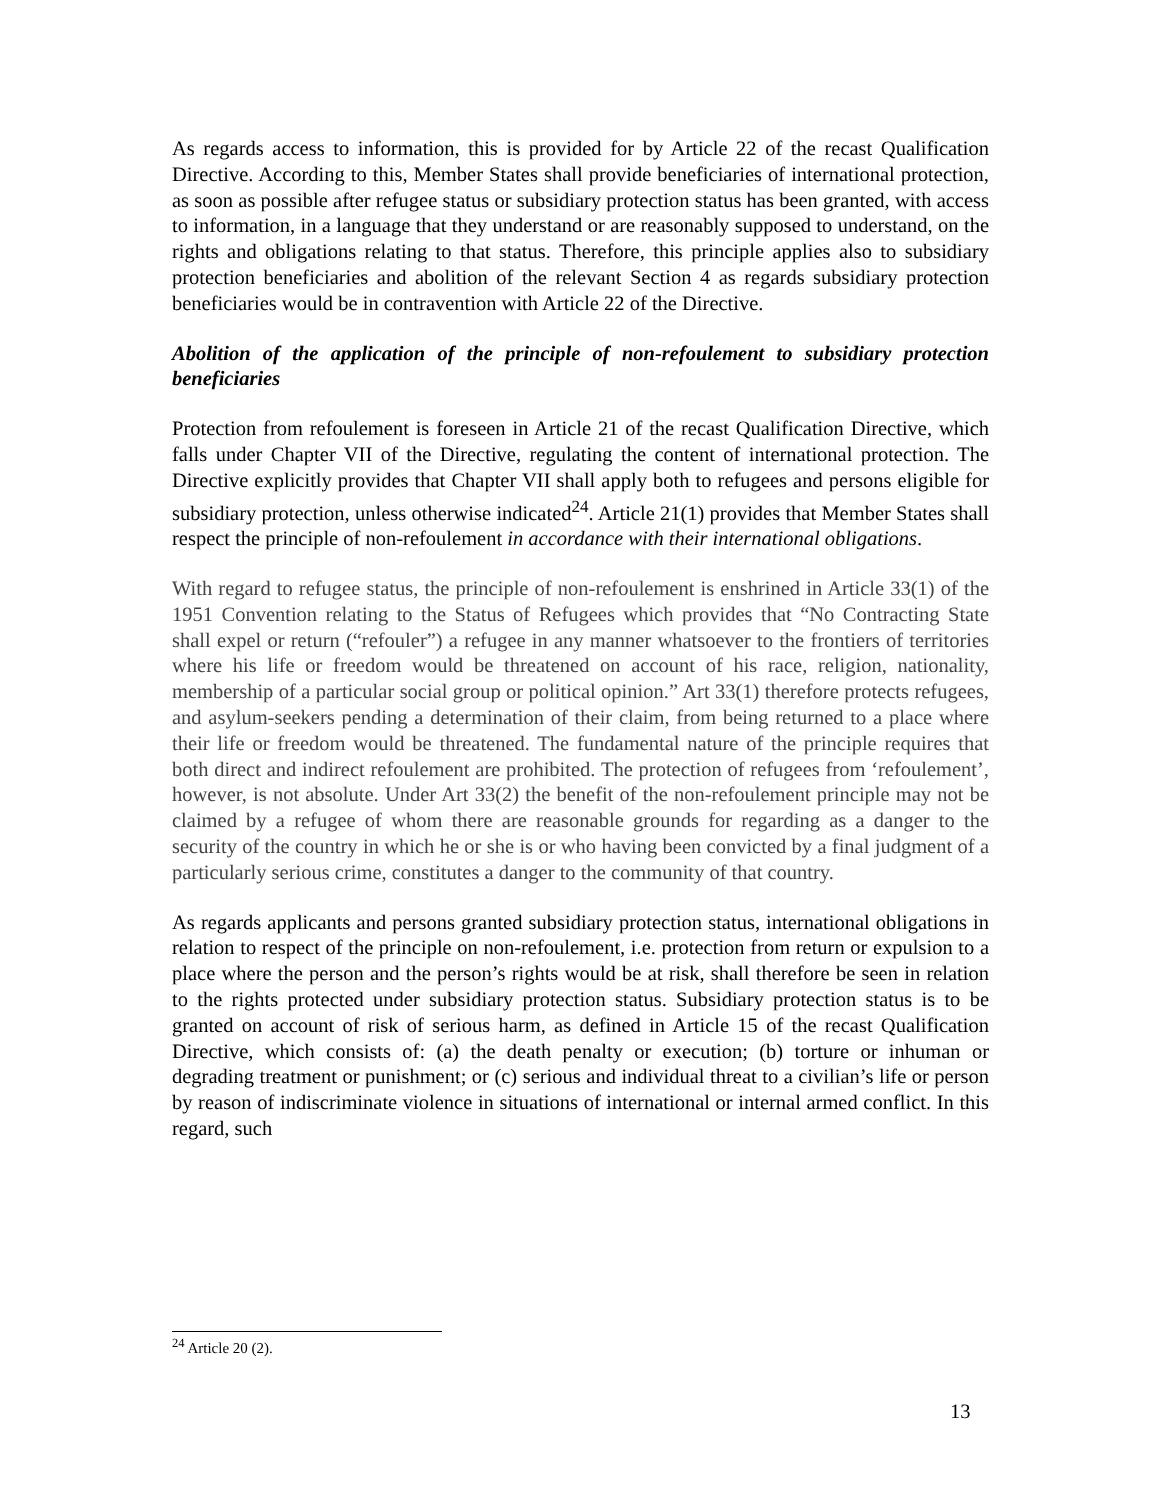As regards access to information, this is provided for by Article 22 of the recast Qualification Directive. According to this, Member States shall provide beneficiaries of international protection, as soon as possible after refugee status or subsidiary protection status has been granted, with access to information, in a language that they understand or are reasonably supposed to understand, on the rights and obligations relating to that status. Therefore, this principle applies also to subsidiary protection beneficiaries and abolition of the relevant Section 4 as regards subsidiary protection beneficiaries would be in contravention with Article 22 of the Directive.
Abolition of the application of the principle of non-refoulement to subsidiary protection beneficiaries
Protection from refoulement is foreseen in Article 21 of the recast Qualification Directive, which falls under Chapter VII of the Directive, regulating the content of international protection. The Directive explicitly provides that Chapter VII shall apply both to refugees and persons eligible for subsidiary protection, unless otherwise indicated<sup>24</sup>. Article 21(1) provides that Member States shall respect the principle of non-refoulement in accordance with their international obligations.
With regard to refugee status, the principle of non-refoulement is enshrined in Article 33(1) of the 1951 Convention relating to the Status of Refugees which provides that “No Contracting State shall expel or return (“refouler”) a refugee in any manner whatsoever to the frontiers of territories where his life or freedom would be threatened on account of his race, religion, nationality, membership of a particular social group or political opinion.” Art 33(1) therefore protects refugees, and asylum-seekers pending a determination of their claim, from being returned to a place where their life or freedom would be threatened. The fundamental nature of the principle requires that both direct and indirect refoulement are prohibited. The protection of refugees from ‘refoulement’, however, is not absolute. Under Art 33(2) the benefit of the non-refoulement principle may not be claimed by a refugee of whom there are reasonable grounds for regarding as a danger to the security of the country in which he or she is or who having been convicted by a final judgment of a particularly serious crime, constitutes a danger to the community of that country.
As regards applicants and persons granted subsidiary protection status, international obligations in relation to respect of the principle on non-refoulement, i.e. protection from return or expulsion to a place where the person and the person’s rights would be at risk, shall therefore be seen in relation to the rights protected under subsidiary protection status. Subsidiary protection status is to be granted on account of risk of serious harm, as defined in Article 15 of the recast Qualification Directive, which consists of: (a) the death penalty or execution; (b) torture or inhuman or degrading treatment or punishment; or (c) serious and individual threat to a civilian’s life or person by reason of indiscriminate violence in situations of international or internal armed conflict. In this regard, such
<sup>24</sup> Article 20 (2).
13